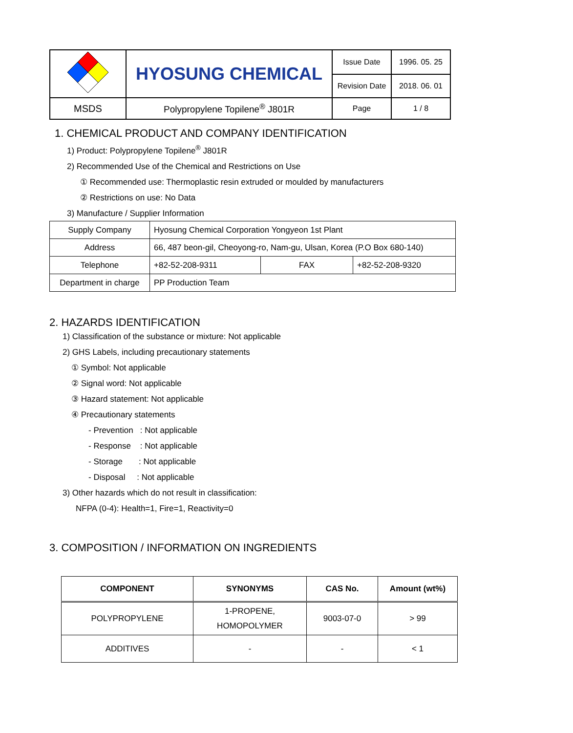| | HYOSUNG CHEMICAL | Issue Date | 1996. 05. 25 |
| | | Revision Date | 2018. 06. 01 |
| MSDS | Polypropylene Topilene<sup>®</sup> J801R | Page | 1 / 8 |
1. CHEMICAL PRODUCT AND COMPANY IDENTIFICATION
1) Product: Polypropylene Topilene<sup>®</sup> J801R
2) Recommended Use of the Chemical and Restrictions on Use
① Recommended use: Thermoplastic resin extruded or moulded by manufacturers
② Restrictions on use: No Data
3) Manufacture / Supplier Information
| Supply Company | Hyosung Chemical Corporation Yongyeon 1st Plant | | |
| Address | 66, 487 beon-gil, Cheoyong-ro, Nam-gu, Ulsan, Korea (P.O Box 680-140) | | |
| Telephone | +82-52-208-9311 | FAX | +82-52-208-9320 |
| Department in charge | PP Production Team | | |
2. HAZARDS IDENTIFICATION
1) Classification of the substance or mixture: Not applicable
2) GHS Labels, including precautionary statements
① Symbol: Not applicable
② Signal word: Not applicable
③ Hazard statement: Not applicable
④ Precautionary statements
- Prevention : Not applicable
- Response : Not applicable
- Storage : Not applicable
- Disposal : Not applicable
3) Other hazards which do not result in classification:
NFPA (0-4): Health=1, Fire=1, Reactivity=0
3. COMPOSITION / INFORMATION ON INGREDIENTS
| COMPONENT | SYNONYMS | CAS No. | Amount (wt%) |
| --- | --- | --- | --- |
| POLYPROPYLENE | 1-PROPENE, HOMOPOLYMER | 9003-07-0 | > 99 |
| ADDITIVES | - | - | < 1 |